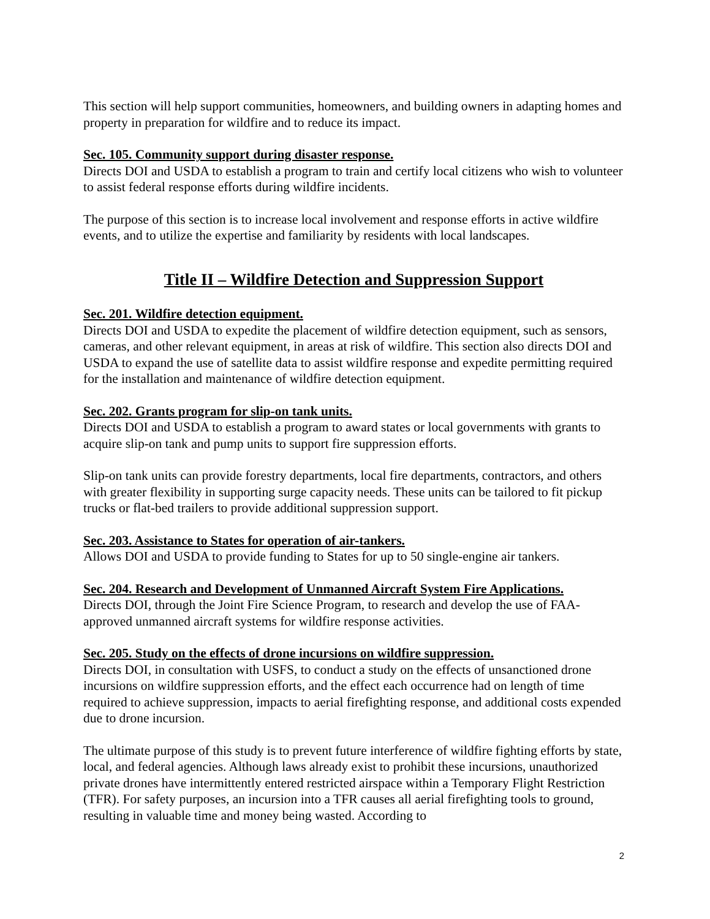This section will help support communities, homeowners, and building owners in adapting homes and property in preparation for wildfire and to reduce its impact.
Sec. 105. Community support during disaster response.
Directs DOI and USDA to establish a program to train and certify local citizens who wish to volunteer to assist federal response efforts during wildfire incidents.
The purpose of this section is to increase local involvement and response efforts in active wildfire events, and to utilize the expertise and familiarity by residents with local landscapes.
Title II – Wildfire Detection and Suppression Support
Sec. 201. Wildfire detection equipment.
Directs DOI and USDA to expedite the placement of wildfire detection equipment, such as sensors, cameras, and other relevant equipment, in areas at risk of wildfire. This section also directs DOI and USDA to expand the use of satellite data to assist wildfire response and expedite permitting required for the installation and maintenance of wildfire detection equipment.
Sec. 202. Grants program for slip-on tank units.
Directs DOI and USDA to establish a program to award states or local governments with grants to acquire slip-on tank and pump units to support fire suppression efforts.
Slip-on tank units can provide forestry departments, local fire departments, contractors, and others with greater flexibility in supporting surge capacity needs. These units can be tailored to fit pickup trucks or flat-bed trailers to provide additional suppression support.
Sec. 203. Assistance to States for operation of air-tankers.
Allows DOI and USDA to provide funding to States for up to 50 single-engine air tankers.
Sec. 204. Research and Development of Unmanned Aircraft System Fire Applications.
Directs DOI, through the Joint Fire Science Program, to research and develop the use of FAA-approved unmanned aircraft systems for wildfire response activities.
Sec. 205. Study on the effects of drone incursions on wildfire suppression.
Directs DOI, in consultation with USFS, to conduct a study on the effects of unsanctioned drone incursions on wildfire suppression efforts, and the effect each occurrence had on length of time required to achieve suppression, impacts to aerial firefighting response, and additional costs expended due to drone incursion.
The ultimate purpose of this study is to prevent future interference of wildfire fighting efforts by state, local, and federal agencies. Although laws already exist to prohibit these incursions, unauthorized private drones have intermittently entered restricted airspace within a Temporary Flight Restriction (TFR). For safety purposes, an incursion into a TFR causes all aerial firefighting tools to ground, resulting in valuable time and money being wasted. According to
2